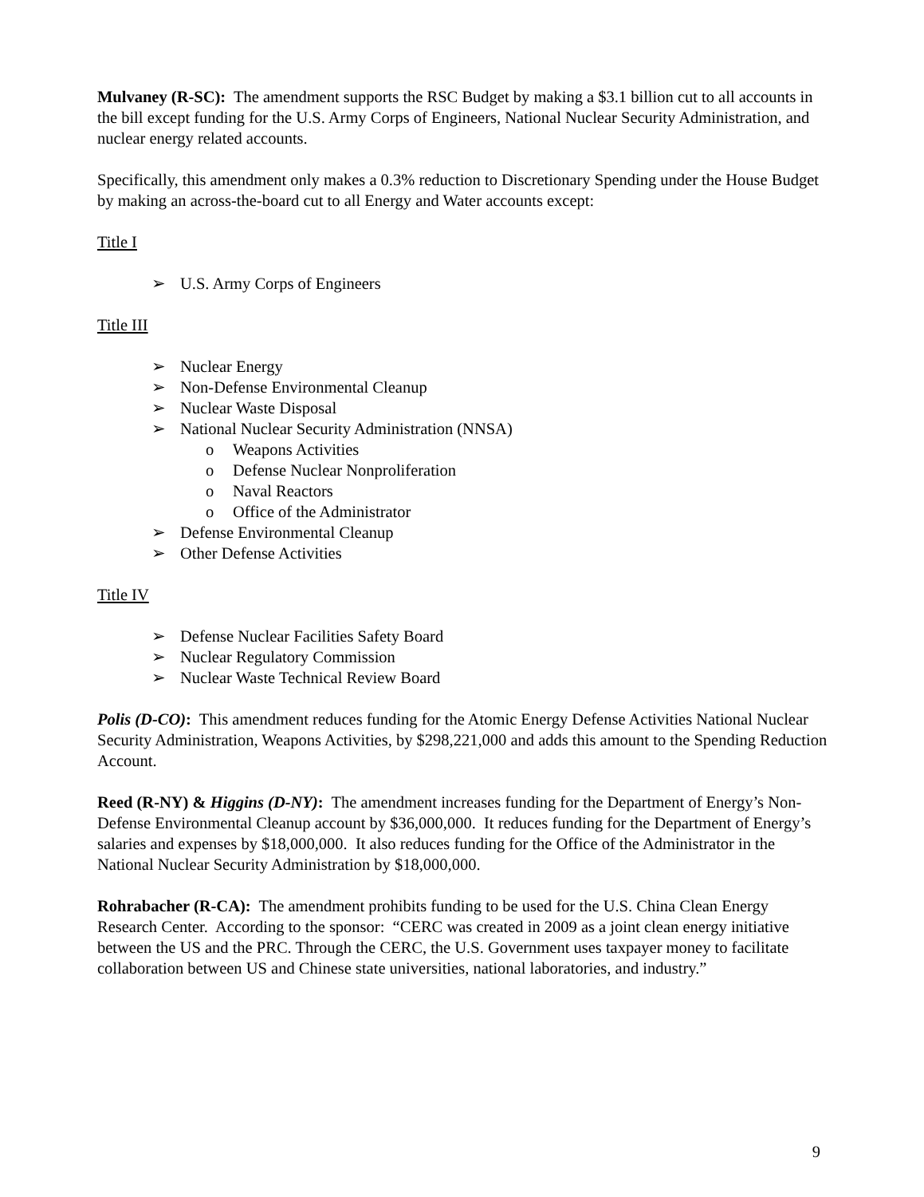Mulvaney (R-SC): The amendment supports the RSC Budget by making a $3.1 billion cut to all accounts in the bill except funding for the U.S. Army Corps of Engineers, National Nuclear Security Administration, and nuclear energy related accounts.
Specifically, this amendment only makes a 0.3% reduction to Discretionary Spending under the House Budget by making an across-the-board cut to all Energy and Water accounts except:
Title I
➢ U.S. Army Corps of Engineers
Title III
➢ Nuclear Energy
➢ Non-Defense Environmental Cleanup
➢ Nuclear Waste Disposal
➢ National Nuclear Security Administration (NNSA)
o Weapons Activities
o Defense Nuclear Nonproliferation
o Naval Reactors
o Office of the Administrator
➢ Defense Environmental Cleanup
➢ Other Defense Activities
Title IV
➢ Defense Nuclear Facilities Safety Board
➢ Nuclear Regulatory Commission
➢ Nuclear Waste Technical Review Board
Polis (D-CO): This amendment reduces funding for the Atomic Energy Defense Activities National Nuclear Security Administration, Weapons Activities, by $298,221,000 and adds this amount to the Spending Reduction Account.
Reed (R-NY) & Higgins (D-NY): The amendment increases funding for the Department of Energy’s Non-Defense Environmental Cleanup account by $36,000,000. It reduces funding for the Department of Energy’s salaries and expenses by $18,000,000. It also reduces funding for the Office of the Administrator in the National Nuclear Security Administration by $18,000,000.
Rohrabacher (R-CA): The amendment prohibits funding to be used for the U.S. China Clean Energy Research Center. According to the sponsor: “CERC was created in 2009 as a joint clean energy initiative between the US and the PRC. Through the CERC, the U.S. Government uses taxpayer money to facilitate collaboration between US and Chinese state universities, national laboratories, and industry.”
9